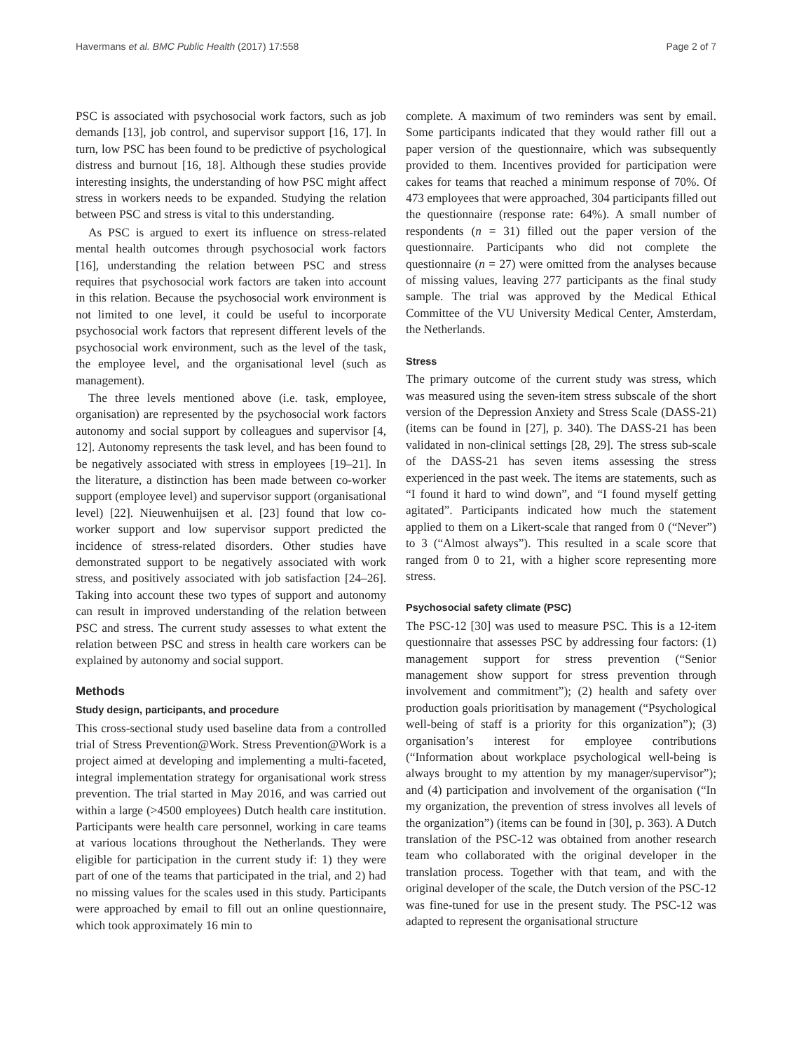Havermans et al. BMC Public Health (2017) 17:558 Page 2 of 7
PSC is associated with psychosocial work factors, such as job demands [13], job control, and supervisor support [16, 17]. In turn, low PSC has been found to be predictive of psychological distress and burnout [16, 18]. Although these studies provide interesting insights, the understanding of how PSC might affect stress in workers needs to be expanded. Studying the relation between PSC and stress is vital to this understanding.
As PSC is argued to exert its influence on stress-related mental health outcomes through psychosocial work factors [16], understanding the relation between PSC and stress requires that psychosocial work factors are taken into account in this relation. Because the psychosocial work environment is not limited to one level, it could be useful to incorporate psychosocial work factors that represent different levels of the psychosocial work environment, such as the level of the task, the employee level, and the organisational level (such as management).
The three levels mentioned above (i.e. task, employee, organisation) are represented by the psychosocial work factors autonomy and social support by colleagues and supervisor [4, 12]. Autonomy represents the task level, and has been found to be negatively associated with stress in employees [19–21]. In the literature, a distinction has been made between co-worker support (employee level) and supervisor support (organisational level) [22]. Nieuwenhuijsen et al. [23] found that low co-worker support and low supervisor support predicted the incidence of stress-related disorders. Other studies have demonstrated support to be negatively associated with work stress, and positively associated with job satisfaction [24–26]. Taking into account these two types of support and autonomy can result in improved understanding of the relation between PSC and stress. The current study assesses to what extent the relation between PSC and stress in health care workers can be explained by autonomy and social support.
Methods
Study design, participants, and procedure
This cross-sectional study used baseline data from a controlled trial of Stress Prevention@Work. Stress Prevention@Work is a project aimed at developing and implementing a multi-faceted, integral implementation strategy for organisational work stress prevention. The trial started in May 2016, and was carried out within a large (>4500 employees) Dutch health care institution. Participants were health care personnel, working in care teams at various locations throughout the Netherlands. They were eligible for participation in the current study if: 1) they were part of one of the teams that participated in the trial, and 2) had no missing values for the scales used in this study. Participants were approached by email to fill out an online questionnaire, which took approximately 16 min to
complete. A maximum of two reminders was sent by email. Some participants indicated that they would rather fill out a paper version of the questionnaire, which was subsequently provided to them. Incentives provided for participation were cakes for teams that reached a minimum response of 70%. Of 473 employees that were approached, 304 participants filled out the questionnaire (response rate: 64%). A small number of respondents (n = 31) filled out the paper version of the questionnaire. Participants who did not complete the questionnaire (n = 27) were omitted from the analyses because of missing values, leaving 277 participants as the final study sample. The trial was approved by the Medical Ethical Committee of the VU University Medical Center, Amsterdam, the Netherlands.
Stress
The primary outcome of the current study was stress, which was measured using the seven-item stress subscale of the short version of the Depression Anxiety and Stress Scale (DASS-21)(items can be found in [27], p. 340). The DASS-21 has been validated in non-clinical settings [28, 29]. The stress sub-scale of the DASS-21 has seven items assessing the stress experienced in the past week. The items are statements, such as “I found it hard to wind down”, and “I found myself getting agitated”. Participants indicated how much the statement applied to them on a Likert-scale that ranged from 0 (“Never”) to 3 (“Almost always”). This resulted in a scale score that ranged from 0 to 21, with a higher score representing more stress.
Psychosocial safety climate (PSC)
The PSC-12 [30] was used to measure PSC. This is a 12-item questionnaire that assesses PSC by addressing four factors: (1) management support for stress prevention (“Senior management show support for stress prevention through involvement and commitment”); (2) health and safety over production goals prioritisation by management (“Psychological well-being of staff is a priority for this organization”); (3) organisation’s interest for employee contributions (“Information about workplace psychological well-being is always brought to my attention by my manager/supervisor”); and (4) participation and involvement of the organisation (“In my organization, the prevention of stress involves all levels of the organization”) (items can be found in [30], p. 363). A Dutch translation of the PSC-12 was obtained from another research team who collaborated with the original developer in the translation process. Together with that team, and with the original developer of the scale, the Dutch version of the PSC-12 was fine-tuned for use in the present study. The PSC-12 was adapted to represent the organisational structure